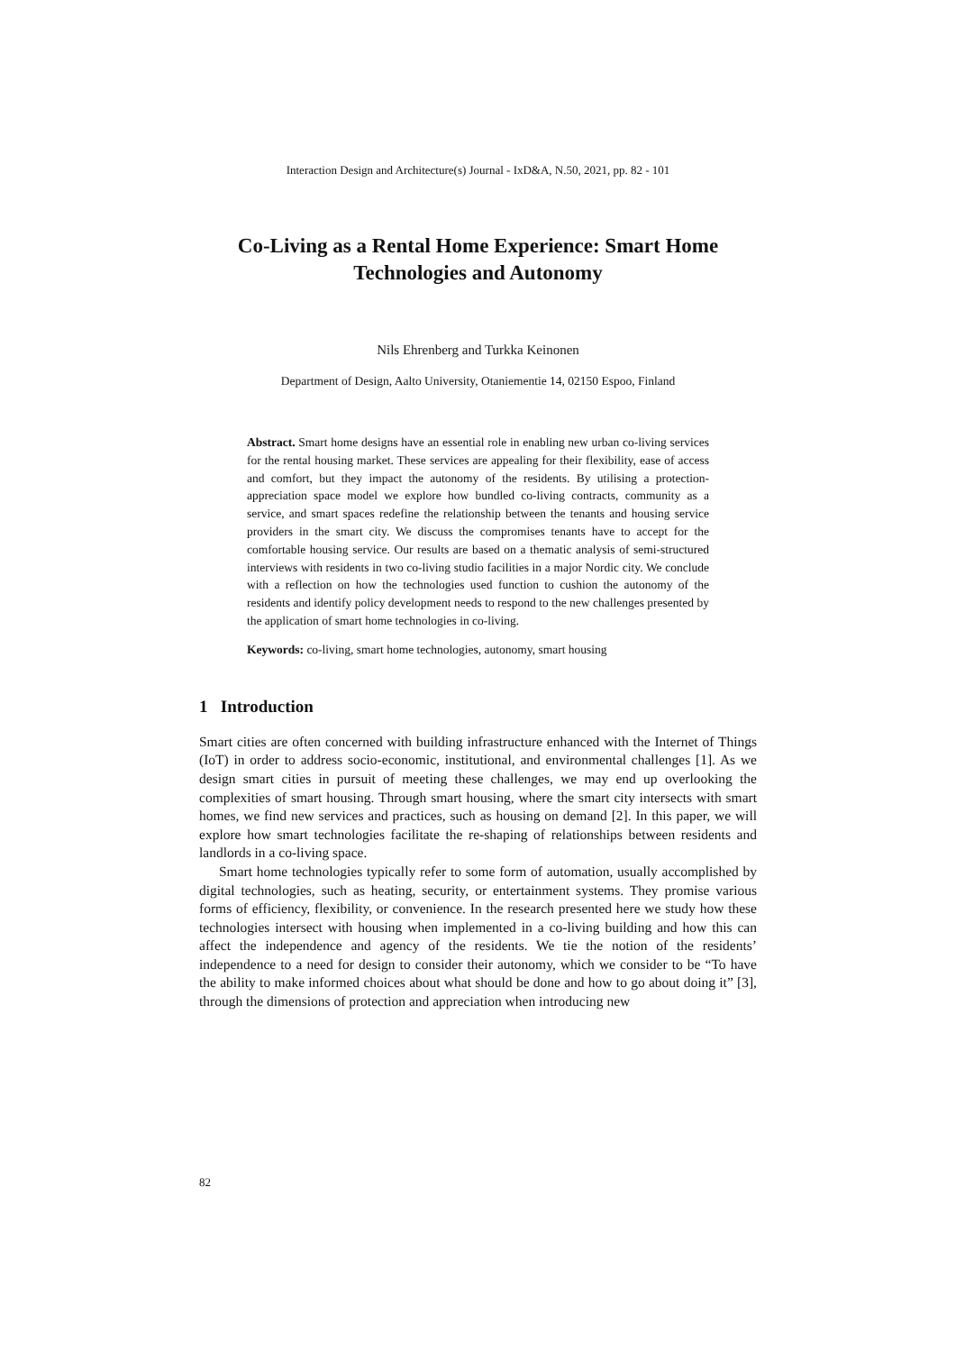Interaction Design and Architecture(s) Journal - IxD&A, N.50, 2021, pp. 82 - 101
Co-Living as a Rental Home Experience: Smart Home Technologies and Autonomy
Nils Ehrenberg and Turkka Keinonen
Department of Design, Aalto University, Otaniementie 14, 02150 Espoo, Finland
Abstract. Smart home designs have an essential role in enabling new urban co-living services for the rental housing market. These services are appealing for their flexibility, ease of access and comfort, but they impact the autonomy of the residents. By utilising a protection-appreciation space model we explore how bundled co-living contracts, community as a service, and smart spaces redefine the relationship between the tenants and housing service providers in the smart city. We discuss the compromises tenants have to accept for the comfortable housing service. Our results are based on a thematic analysis of semi-structured interviews with residents in two co-living studio facilities in a major Nordic city. We conclude with a reflection on how the technologies used function to cushion the autonomy of the residents and identify policy development needs to respond to the new challenges presented by the application of smart home technologies in co-living.
Keywords: co-living, smart home technologies, autonomy, smart housing
1 Introduction
Smart cities are often concerned with building infrastructure enhanced with the Internet of Things (IoT) in order to address socio-economic, institutional, and environmental challenges [1]. As we design smart cities in pursuit of meeting these challenges, we may end up overlooking the complexities of smart housing. Through smart housing, where the smart city intersects with smart homes, we find new services and practices, such as housing on demand [2]. In this paper, we will explore how smart technologies facilitate the re-shaping of relationships between residents and landlords in a co-living space.
Smart home technologies typically refer to some form of automation, usually accomplished by digital technologies, such as heating, security, or entertainment systems. They promise various forms of efficiency, flexibility, or convenience. In the research presented here we study how these technologies intersect with housing when implemented in a co-living building and how this can affect the independence and agency of the residents. We tie the notion of the residents’ independence to a need for design to consider their autonomy, which we consider to be “To have the ability to make informed choices about what should be done and how to go about doing it” [3], through the dimensions of protection and appreciation when introducing new
82